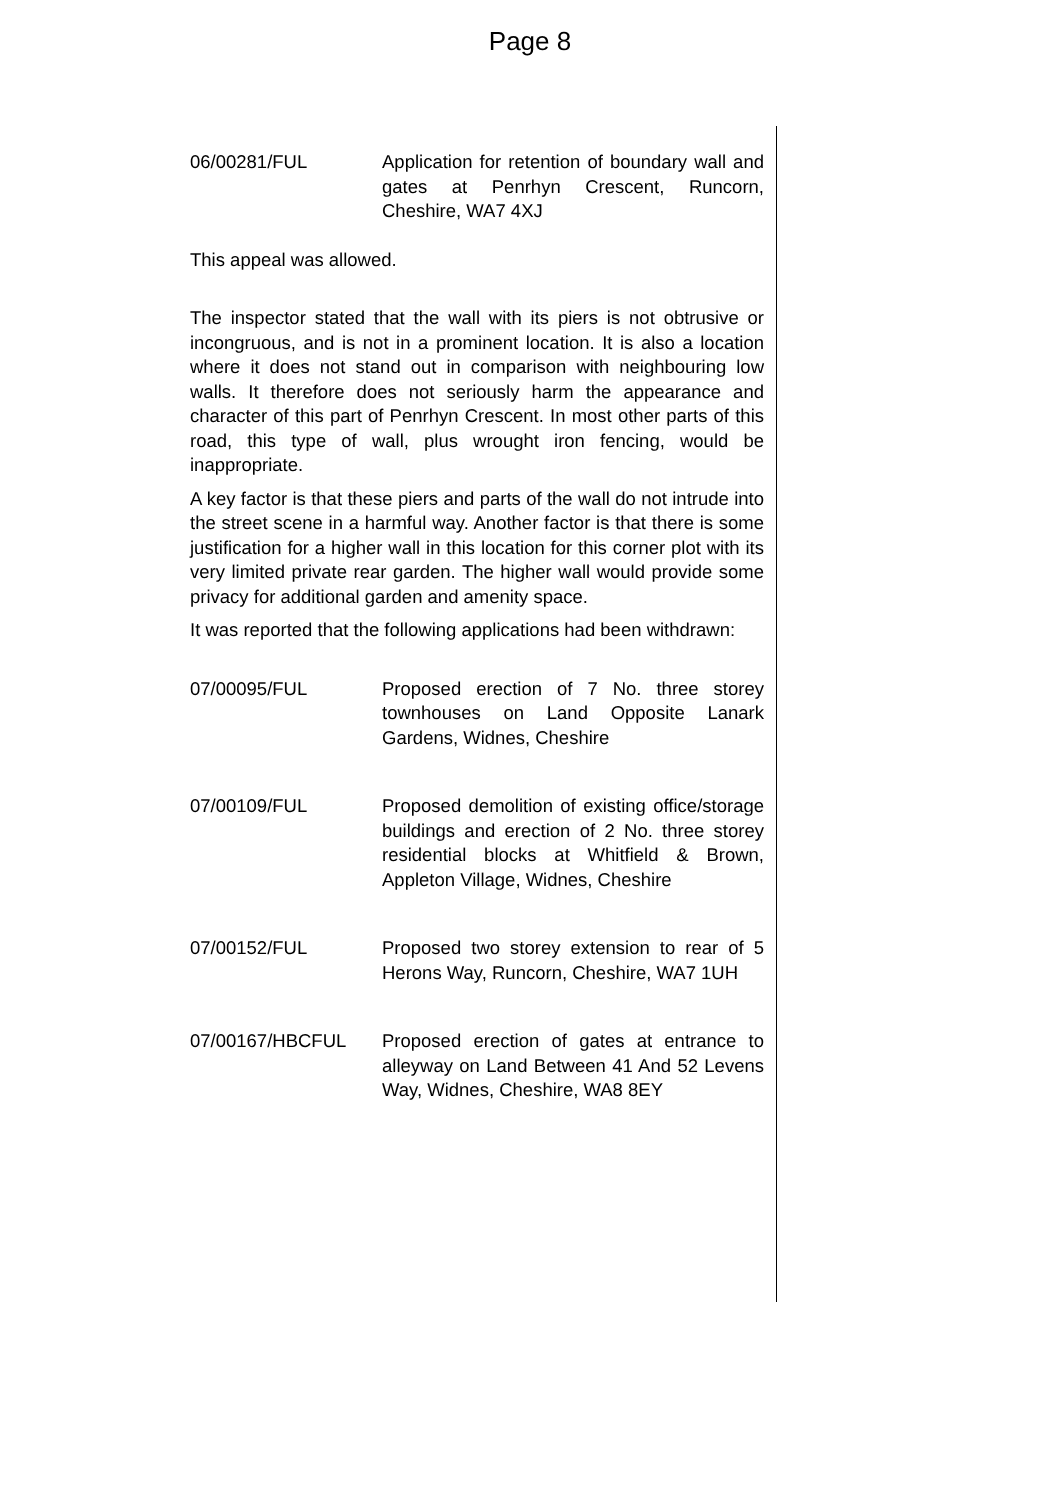Page 8
06/00281/FUL Application for retention of boundary wall and gates at Penrhyn Crescent, Runcorn, Cheshire, WA7 4XJ
This appeal was allowed.
The inspector stated that the wall with its piers is not obtrusive or incongruous, and is not in a prominent location. It is also a location where it does not stand out in comparison with neighbouring low walls. It therefore does not seriously harm the appearance and character of this part of Penrhyn Crescent. In most other parts of this road, this type of wall, plus wrought iron fencing, would be inappropriate.
A key factor is that these piers and parts of the wall do not intrude into the street scene in a harmful way. Another factor is that there is some justification for a higher wall in this location for this corner plot with its very limited private rear garden. The higher wall would provide some privacy for additional garden and amenity space.
It was reported that the following applications had been withdrawn:
07/00095/FUL Proposed erection of 7 No. three storey townhouses on Land Opposite Lanark Gardens, Widnes, Cheshire
07/00109/FUL Proposed demolition of existing office/storage buildings and erection of 2 No. three storey residential blocks at Whitfield & Brown, Appleton Village, Widnes, Cheshire
07/00152/FUL Proposed two storey extension to rear of 5 Herons Way, Runcorn, Cheshire, WA7 1UH
07/00167/HBCFUL Proposed erection of gates at entrance to alleyway on Land Between 41 And 52 Levens Way, Widnes, Cheshire, WA8 8EY